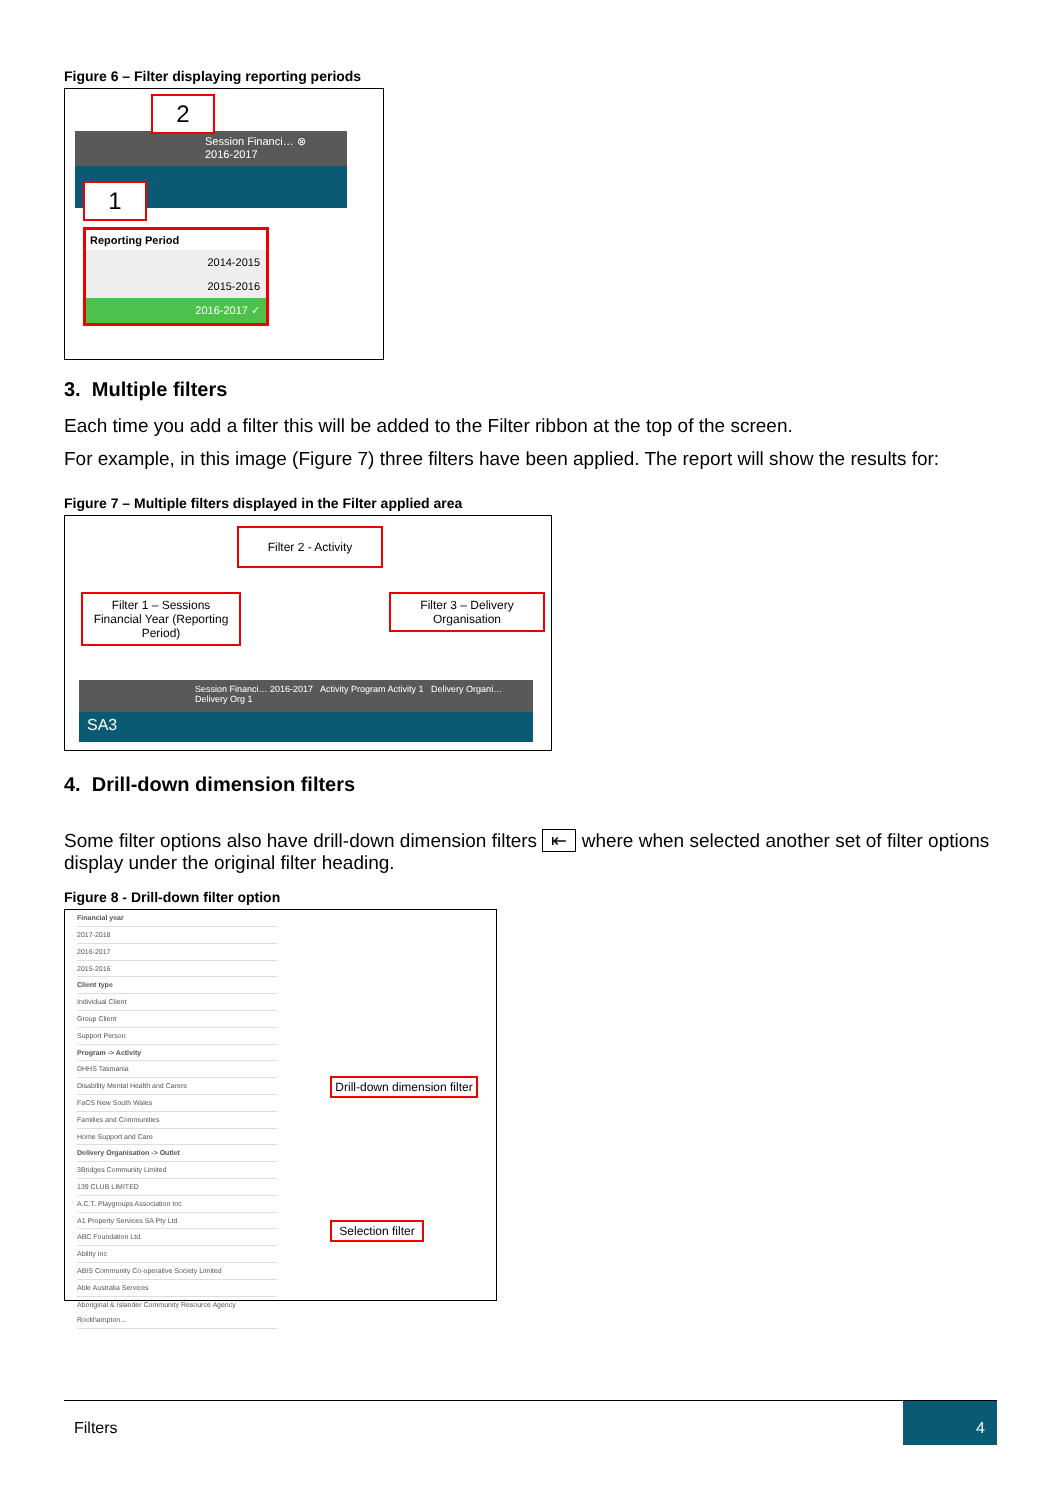Figure 6 – Filter displaying reporting periods
Session Financi… ⊗
2016-2017
2
1
Reporting Period
2014-2015
2015-2016
2016-2017 ✓
3. Multiple filters
Each time you add a filter this will be added to the Filter ribbon at the top of the screen.
For example, in this image (Figure 7) three filters have been applied. The report will show the results for:
Figure 7 – Multiple filters displayed in the Filter applied area
Filter 2 - Activity
Filter 1 – Sessions Financial Year (Reporting Period)
Filter 3 – Delivery Organisation
Session Financi… 2016-2017 Activity Program Activity 1 Delivery Organi… Delivery Org 1
SA3
4. Drill-down dimension filters
Some filter options also have drill-down dimension filters ⇤ where when selected another set of filter options display under the original filter heading.
Figure 8 - Drill-down filter option
Financial year
2017-2018
2016-2017
2015-2016
Client type
Individual Client
Group Client
Support Person
Program -> Activity
DHHS Tasmania
Disability Mental Health and Carers
FaCS New South Wales
Families and Communities
Home Support and Care
Delivery Organisation -> Outlet
3Bridges Community Limited
139 CLUB LIMITED
A.C.T. Playgroups Association Inc
A1 Property Services SA Pty Ltd
ABC Foundation Ltd.
Ability Inc
ABIS Community Co-operative Society Limited
Able Australia Services
Aboriginal & Islander Community Resource Agency Rockhampton...
Drill-down dimension filter
Selection filter
Filters
4